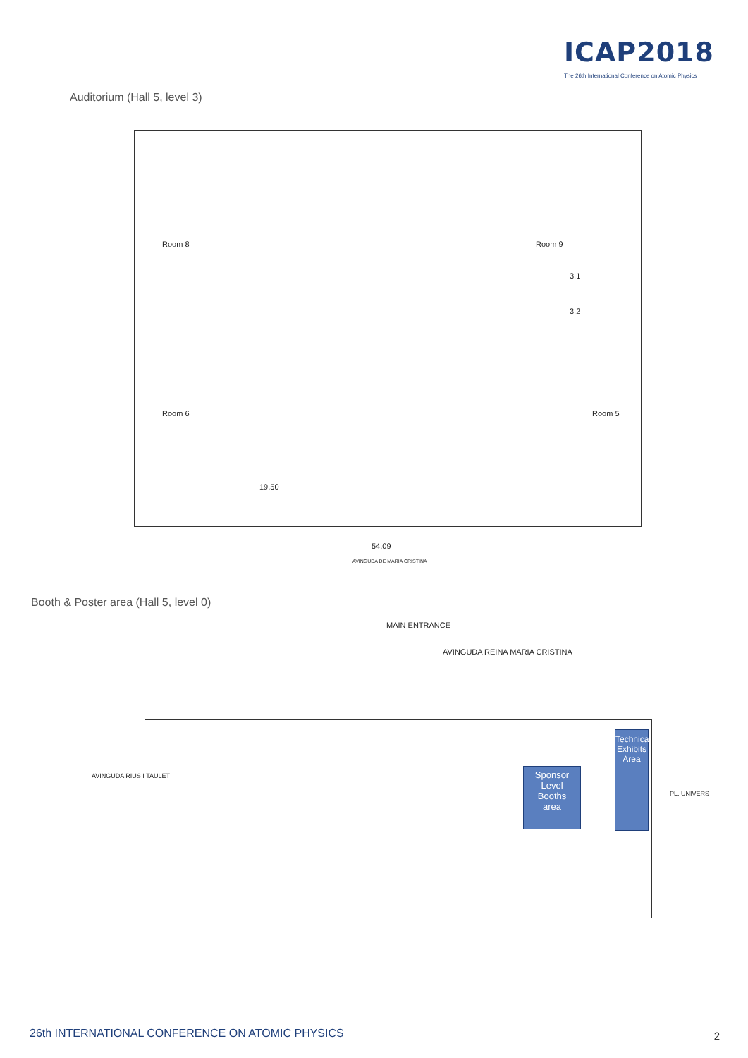ICAP2018
The 26th International Conference on Atomic Physics
Auditorium (Hall 5, level 3)
Room 8
Room 6 Room 5
Room 9
3.1
3.2
54.09
19.50
AVINGUDA DE MARIA CRISTINA
Booth & Poster area (Hall 5, level 0)
MAIN ENTRANCE
AVINGUDA REINA MARIA CRISTINA
AVINGUDA RIUS I TAULET
PL. UNIVERS
Sponsor
Level
Booths
area
Technical Exhibits Area
26th INTERNATIONAL CONFERENCE ON ATOMIC PHYSICS
2